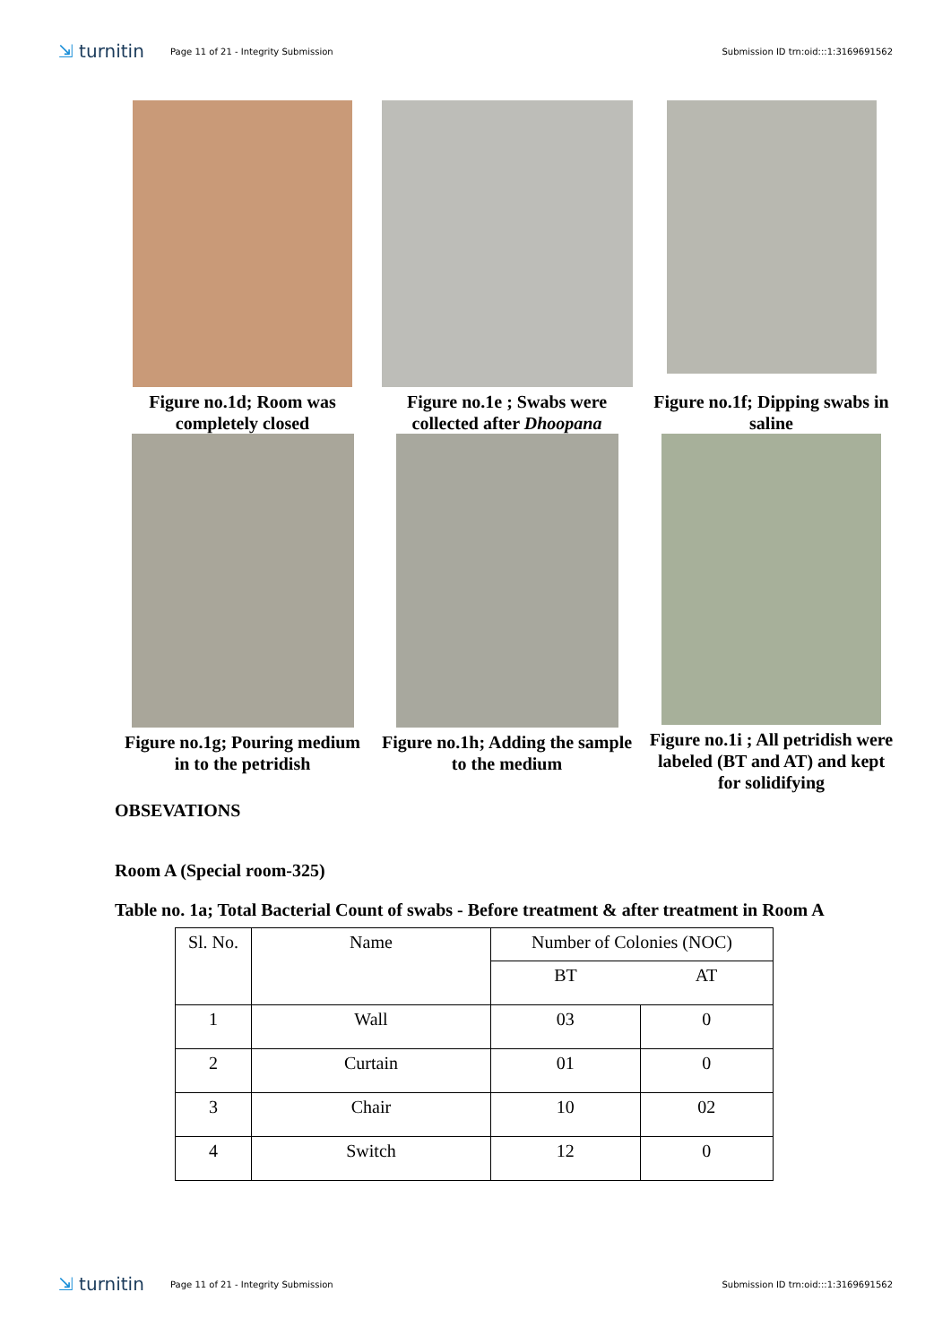⇲ turnitin
Page 11 of 21 - Integrity Submission
Submission ID trn:oid:::1:3169691562
Figure no.1d; Room was completely closed
Figure no.1e ; Swabs were collected after Dhoopana
Figure no.1f; Dipping swabs in saline
Figure no.1g; Pouring medium in to the petridish
Figure no.1h; Adding the sample to the medium
Figure no.1i ; All petridish were labeled (BT and AT) and kept for solidifying
OBSEVATIONS
Room A (Special room-325)
Table no. 1a; Total Bacterial Count of swabs - Before treatment & after treatment in Room A
| Sl. No. | Name | Number of Colonies (NOC) | |
| | | BT | AT |
| 1 | Wall | 03 | 0 |
| 2 | Curtain | 01 | 0 |
| 3 | Chair | 10 | 02 |
| 4 | Switch | 12 | 0 |
⇲ turnitin
Page 11 of 21 - Integrity Submission
Submission ID trn:oid:::1:3169691562